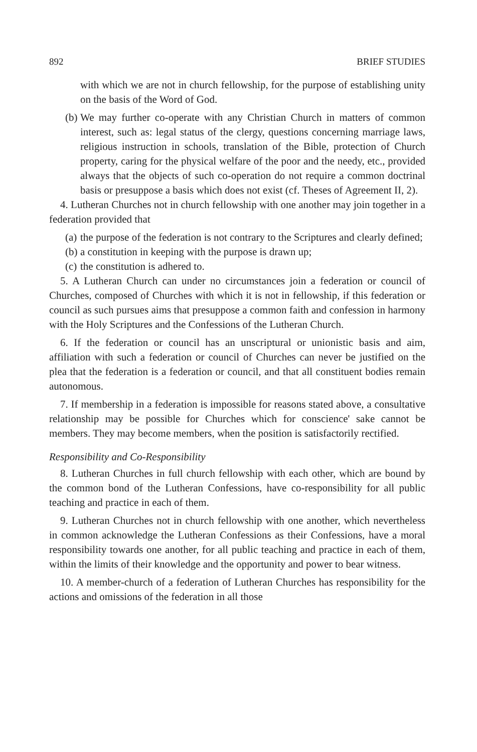892 BRIEF STUDIES
with which we are not in church fellowship, for the purpose of establishing unity on the basis of the Word of God.
(b) We may further co-operate with any Christian Church in matters of common interest, such as: legal status of the clergy, questions concerning marriage laws, religious instruction in schools, translation of the Bible, protection of Church property, caring for the physical welfare of the poor and the needy, etc., provided always that the objects of such co-operation do not require a common doctrinal basis or presuppose a basis which does not exist (cf. Theses of Agreement II, 2).
4. Lutheran Churches not in church fellowship with one another may join together in a federation provided that
(a) the purpose of the federation is not contrary to the Scriptures and clearly defined;
(b) a constitution in keeping with the purpose is drawn up;
(c) the constitution is adhered to.
5. A Lutheran Church can under no circumstances join a federation or council of Churches, composed of Churches with which it is not in fellowship, if this federation or council as such pursues aims that presuppose a common faith and confession in harmony with the Holy Scriptures and the Confessions of the Lutheran Church.
6. If the federation or council has an unscriptural or unionistic basis and aim, affiliation with such a federation or council of Churches can never be justified on the plea that the federation is a federation or council, and that all constituent bodies remain autonomous.
7. If membership in a federation is impossible for reasons stated above, a consultative relationship may be possible for Churches which for conscience' sake cannot be members. They may become members, when the position is satisfactorily rectified.
Responsibility and Co-Responsibility
8. Lutheran Churches in full church fellowship with each other, which are bound by the common bond of the Lutheran Confessions, have co-responsibility for all public teaching and practice in each of them.
9. Lutheran Churches not in church fellowship with one another, which nevertheless in common acknowledge the Lutheran Confessions as their Confessions, have a moral responsibility towards one another, for all public teaching and practice in each of them, within the limits of their knowledge and the opportunity and power to bear witness.
10. A member-church of a federation of Lutheran Churches has responsibility for the actions and omissions of the federation in all those